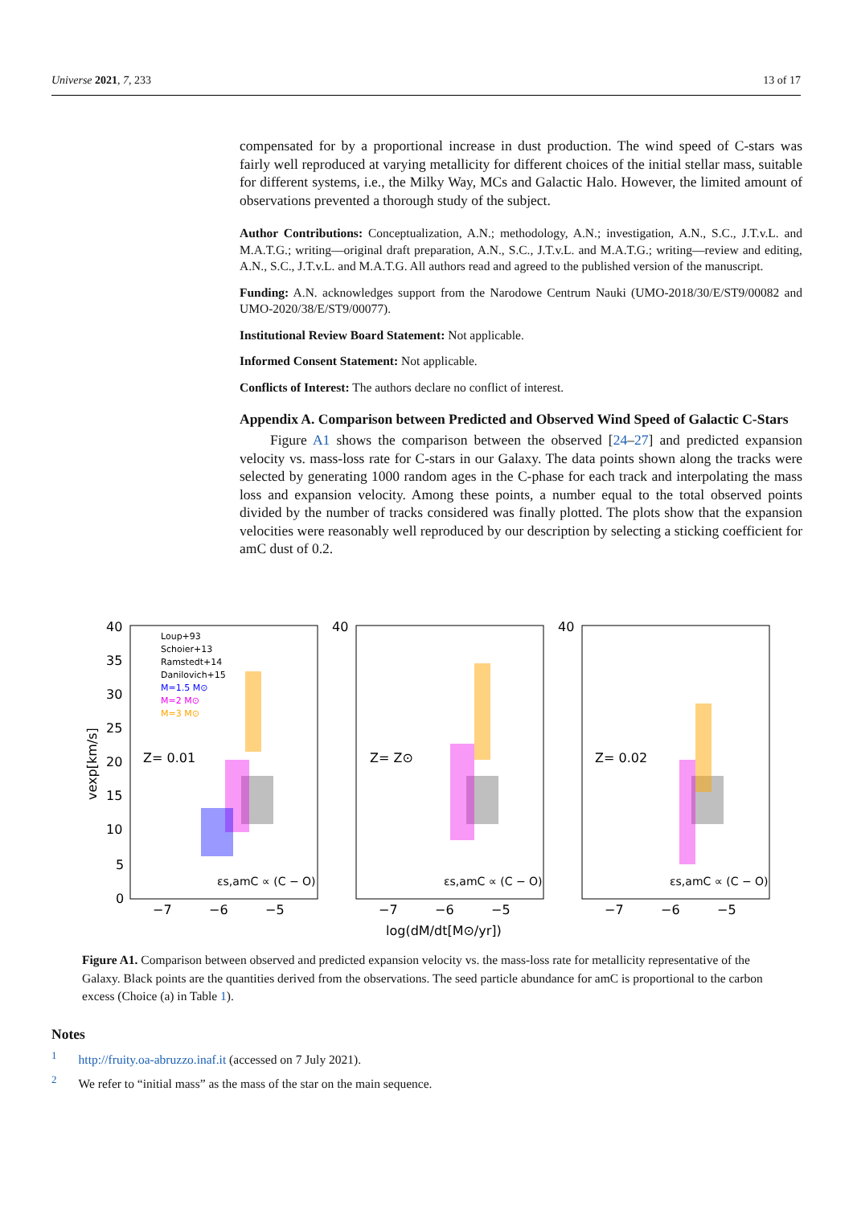Universe 2021, 7, 233 13 of 17
compensated for by a proportional increase in dust production. The wind speed of C-stars was fairly well reproduced at varying metallicity for different choices of the initial stellar mass, suitable for different systems, i.e., the Milky Way, MCs and Galactic Halo. However, the limited amount of observations prevented a thorough study of the subject.
Author Contributions: Conceptualization, A.N.; methodology, A.N.; investigation, A.N., S.C., J.T.v.L. and M.A.T.G.; writing—original draft preparation, A.N., S.C., J.T.v.L. and M.A.T.G.; writing—review and editing, A.N., S.C., J.T.v.L. and M.A.T.G. All authors read and agreed to the published version of the manuscript.
Funding: A.N. acknowledges support from the Narodowe Centrum Nauki (UMO-2018/30/E/ST9/00082 and UMO-2020/38/E/ST9/00077).
Institutional Review Board Statement: Not applicable.
Informed Consent Statement: Not applicable.
Conflicts of Interest: The authors declare no conflict of interest.
Appendix A. Comparison between Predicted and Observed Wind Speed of Galactic C-Stars
Figure A1 shows the comparison between the observed [24–27] and predicted expansion velocity vs. mass-loss rate for C-stars in our Galaxy. The data points shown along the tracks were selected by generating 1000 random ages in the C-phase for each track and interpolating the mass loss and expansion velocity. Among these points, a number equal to the total observed points divided by the number of tracks considered was finally plotted. The plots show that the expansion velocities were reasonably well reproduced by our description by selecting a sticking coefficient for amC dust of 0.2.
40
35
30
25
20
15
10
5
0
40
40
−7
−6
−5
−7
−6
−5
−7
−6
−5
Z= 0.01
Z= Z⊙
Z= 0.02
εs,amC ∝ (C − O)
εs,amC ∝ (C − O)
εs,amC ∝ (C − O)
log(dM/dt[M⊙/yr])
vexp[km/s]
Loup+93
Schoier+13
Ramstedt+14
Danilovich+15
M=1.5 M⊙
M=2 M⊙
M=3 M⊙
Figure A1. Comparison between observed and predicted expansion velocity vs. the mass-loss rate for metallicity representative of the Galaxy. Black points are the quantities derived from the observations. The seed particle abundance for amC is proportional to the carbon excess (Choice (a) in Table 1).
Notes
<sup>1</sup> http://fruity.oa-abruzzo.inaf.it (accessed on 7 July 2021).
<sup>2</sup> We refer to “initial mass” as the mass of the star on the main sequence.